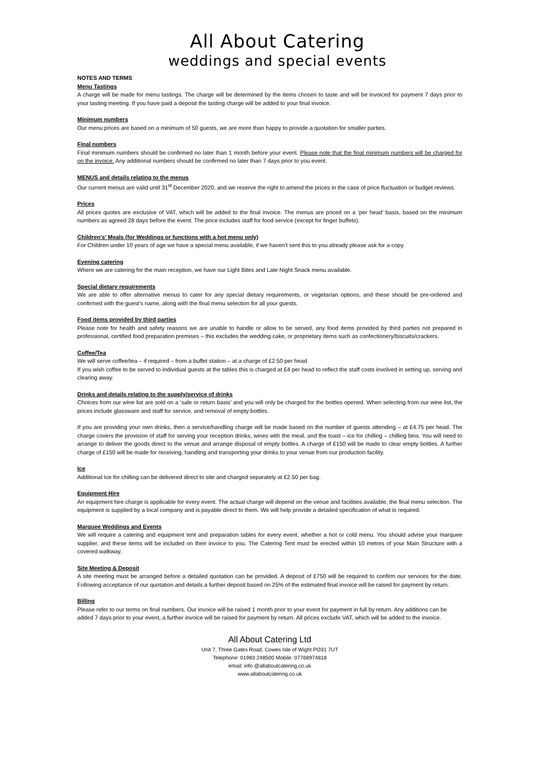All About Catering
weddings and special events
NOTES AND TERMS
Menu Tastings
A charge will be made for menu tastings. The charge will be determined by the items chosen to taste and will be invoiced for payment 7 days prior to your tasting meeting. If you have paid a deposit the tasting charge will be added to your final invoice.
Minimum numbers
Our menu prices are based on a minimum of 50 guests, we are more than happy to provide a quotation for smaller parties.
Final numbers
Final minimum numbers should be confirmed no later than 1 month before your event. Please note that the final minimum numbers will be charged for on the invoice. Any additional numbers should be confirmed no later than 7 days prior to you event.
MENUS and details relating to the menus
Our current menus are valid until 31<sup>st</sup> December 2020, and we reserve the right to amend the prices in the case of price fluctuation or budget reviews.
Prices
All prices quotes are exclusive of VAT, which will be added to the final invoice. The menus are priced on a ‘per head’ basis, based on the minimum numbers as agreed 28 days before the event. The price includes staff for food service (except for finger buffets).
Children’s’ Meals (for Weddings or functions with a hot menu only)
For Children under 10 years of age we have a special menu available, if we haven’t sent this to you already please ask for a copy.
Evening catering
Where we are catering for the main reception, we have our Light Bites and Late Night Snack menu available.
Special dietary requirements
We are able to offer alternative menus to cater for any special dietary requirements, or vegetarian options, and these should be pre-ordered and confirmed with the guest’s name, along with the final menu selection for all your guests.
Food items provided by third parties
Please note for health and safety reasons we are unable to handle or allow to be served, any food items provided by third parties not prepared in professional, certified food preparation premises – this excludes the wedding cake, or proprietary items such as confectionery/biscuits/crackers.
Coffee/Tea
We will serve coffee/tea – if required – from a buffet station – at a charge of £2.50 per head
If you wish coffee to be served to individual guests at the tables this is charged at £4 per head to reflect the staff costs involved in setting up, serving and clearing away.
Drinks and details relating to the supply/service of drinks
Choices from our wine list are sold on a ‘sale or return basis’ and you will only be charged for the bottles opened. When selecting from our wine list, the prices include glassware and staff for service, and removal of empty bottles.
If you are providing your own drinks, then a service/handling charge will be made based on the number of guests attending – at £4.75 per head. The charge covers the provision of staff for serving your reception drinks, wines with the meal, and the toast – ice for chilling – chilling bins. You will need to arrange to deliver the goods direct to the venue and arrange disposal of empty bottles. A charge of £150 will be made to clear empty bottles. A further charge of £150 will be made for receiving, handling and transporting your drinks to your venue from our production facility.
Ice
Additional Ice for chilling can be delivered direct to site and charged separately at £2.50 per bag.
Equipment Hire
An equipment hire charge is applicable for every event. The actual charge will depend on the venue and facilities available, the final menu selection. The equipment is supplied by a local company and is payable direct to them. We will help provide a detailed specification of what is required.
Marquee Weddings and Events
We will require a catering and equipment tent and preparation tables for every event, whether a hot or cold menu. You should advise your marquee supplier, and these items will be included on their invoice to you. The Catering Tent must be erected within 10 metres of your Main Structure with a covered walkway.
Site Meeting & Deposit
A site meeting must be arranged before a detailed quotation can be provided. A deposit of £750 will be required to confirm our services for the date. Following acceptance of our quotation and details a further deposit based on 25% of the estimated final invoice will be raised for payment by return.
Billing
Please refer to our terms on final numbers. Our invoice will be raised 1 month prior to your event for payment in full by return. Any additions can be added 7 days prior to your event, a further invoice will be raised for payment by return. All prices exclude VAT, which will be added to the invoice.
All About Catering Ltd
Unit 7, Three Gates Road, Cowes Isle of Wight PO31 7UT
Telephone: 01983 248500 Mobile: 07768974818
email: info @allaboutcatering.co.uk
www.allaboutcatering.co.uk